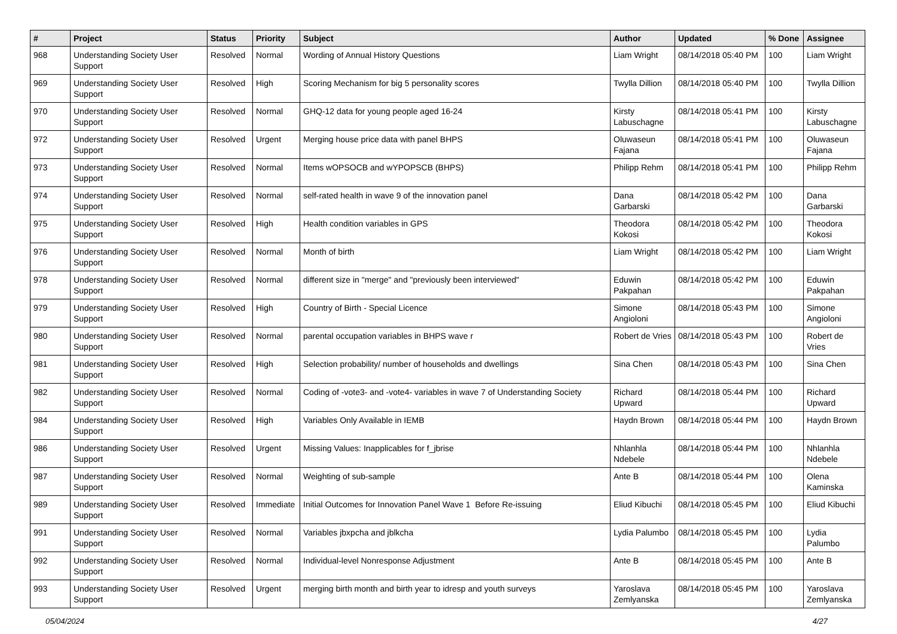| # | Project | Status | Priority | Subject | Author | Updated | % Done | Assignee |
| --- | --- | --- | --- | --- | --- | --- | --- | --- |
| 968 | Understanding Society User Support | Resolved | Normal | Wording of Annual History Questions | Liam Wright | 08/14/2018 05:40 PM | 100 | Liam Wright |
| 969 | Understanding Society User Support | Resolved | High | Scoring Mechanism for big 5 personality scores | Twylla Dillion | 08/14/2018 05:40 PM | 100 | Twylla Dillion |
| 970 | Understanding Society User Support | Resolved | Normal | GHQ-12 data for young people aged 16-24 | Kirsty Labuschagne | 08/14/2018 05:41 PM | 100 | Kirsty Labuschagne |
| 972 | Understanding Society User Support | Resolved | Urgent | Merging house price data with panel BHPS | Oluwaseun Fajana | 08/14/2018 05:41 PM | 100 | Oluwaseun Fajana |
| 973 | Understanding Society User Support | Resolved | Normal | Items wOPSOCB and wYPOPSCB (BHPS) | Philipp Rehm | 08/14/2018 05:41 PM | 100 | Philipp Rehm |
| 974 | Understanding Society User Support | Resolved | Normal | self-rated health in wave 9 of the innovation panel | Dana Garbarski | 08/14/2018 05:42 PM | 100 | Dana Garbarski |
| 975 | Understanding Society User Support | Resolved | High | Health condition variables in GPS | Theodora Kokosi | 08/14/2018 05:42 PM | 100 | Theodora Kokosi |
| 976 | Understanding Society User Support | Resolved | Normal | Month of birth | Liam Wright | 08/14/2018 05:42 PM | 100 | Liam Wright |
| 978 | Understanding Society User Support | Resolved | Normal | different size in "merge" and "previously been interviewed" | Eduwin Pakpahan | 08/14/2018 05:42 PM | 100 | Eduwin Pakpahan |
| 979 | Understanding Society User Support | Resolved | High | Country of Birth - Special Licence | Simone Angioloni | 08/14/2018 05:43 PM | 100 | Simone Angioloni |
| 980 | Understanding Society User Support | Resolved | Normal | parental occupation variables in BHPS wave r | Robert de Vries | 08/14/2018 05:43 PM | 100 | Robert de Vries |
| 981 | Understanding Society User Support | Resolved | High | Selection probability/ number of households and dwellings | Sina Chen | 08/14/2018 05:43 PM | 100 | Sina Chen |
| 982 | Understanding Society User Support | Resolved | Normal | Coding of -vote3- and -vote4- variables in wave 7 of Understanding Society | Richard Upward | 08/14/2018 05:44 PM | 100 | Richard Upward |
| 984 | Understanding Society User Support | Resolved | High | Variables Only Available in IEMB | Haydn Brown | 08/14/2018 05:44 PM | 100 | Haydn Brown |
| 986 | Understanding Society User Support | Resolved | Urgent | Missing Values: Inapplicables for f_jbrise | Nhlanhla Ndebele | 08/14/2018 05:44 PM | 100 | Nhlanhla Ndebele |
| 987 | Understanding Society User Support | Resolved | Normal | Weighting of sub-sample | Ante B | 08/14/2018 05:44 PM | 100 | Olena Kaminska |
| 989 | Understanding Society User Support | Resolved | Immediate | Initial Outcomes for Innovation Panel Wave 1 Before Re-issuing | Eliud Kibuchi | 08/14/2018 05:45 PM | 100 | Eliud Kibuchi |
| 991 | Understanding Society User Support | Resolved | Normal | Variables jbxpcha and jblkcha | Lydia Palumbo | 08/14/2018 05:45 PM | 100 | Lydia Palumbo |
| 992 | Understanding Society User Support | Resolved | Normal | Individual-level Nonresponse Adjustment | Ante B | 08/14/2018 05:45 PM | 100 | Ante B |
| 993 | Understanding Society User Support | Resolved | Urgent | merging birth month and birth year to idresp and youth surveys | Yaroslava Zemlyanska | 08/14/2018 05:45 PM | 100 | Yaroslava Zemlyanska |
05/04/2024 4/27